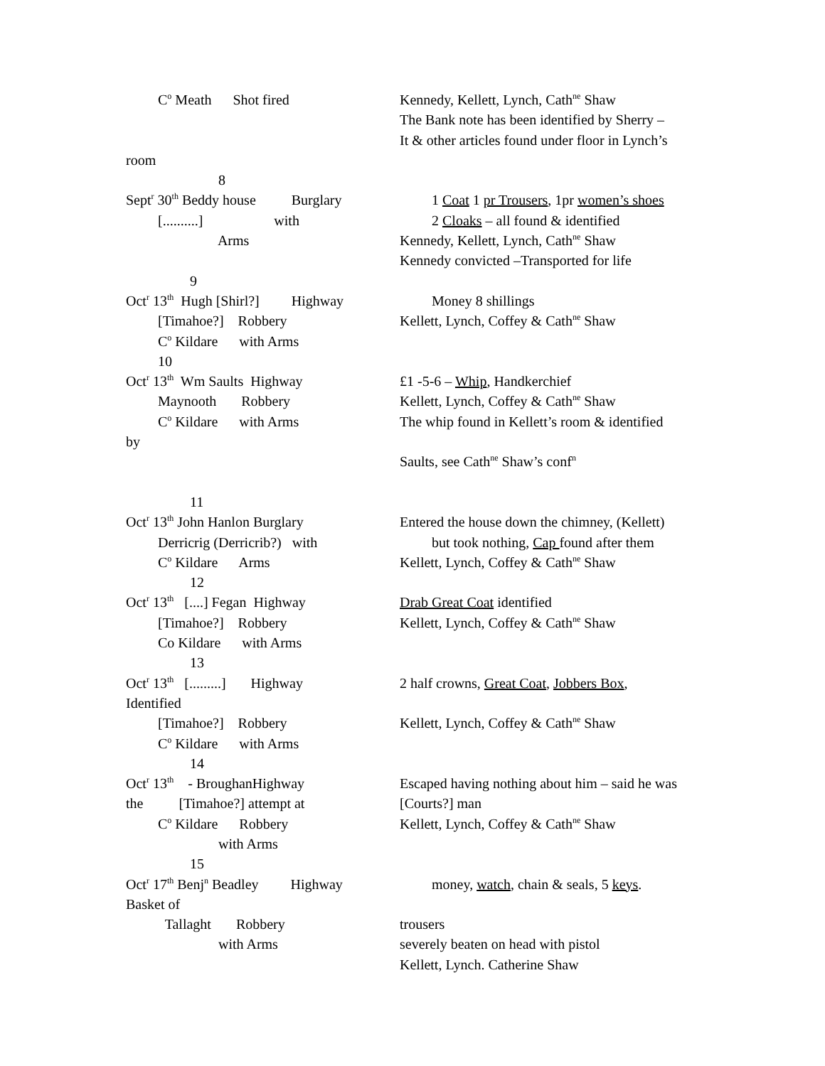C<sup>o</sup> Meath Shot fired
Kennedy, Kellett, Lynch, Cath<sup>ne</sup> Shaw
The Bank note has been identified by Sherry –
It & other articles found under floor in Lynch’s
room
8
Sept<sup>r</sup> 30<sup>th</sup> Beddy house Burglary
1 Coat 1 pr Trousers, 1pr women’s shoes
[..........] with
2 Cloaks – all found & identified
Arms
Kennedy, Kellett, Lynch, Cath<sup>ne</sup> Shaw
Kennedy convicted –Transported for life
9
Oct<sup>r</sup> 13<sup>th</sup> Hugh [Shirl?] Highway
Money 8 shillings
[Timahoe?] Robbery
Kellett, Lynch, Coffey & Cath<sup>ne</sup> Shaw
C<sup>o</sup> Kildare with Arms
10
Oct<sup>r</sup> 13<sup>th</sup> Wm Saults Highway
£1 -5-6 – Whip, Handkerchief
Maynooth Robbery
Kellett, Lynch, Coffey & Cath<sup>ne</sup> Shaw
C<sup>o</sup> Kildare with Arms
The whip found in Kellett’s room & identified
by
Saults, see Cath<sup>ne</sup> Shaw’s conf<sup>n</sup>
11
Oct<sup>r</sup> 13<sup>th</sup> John Hanlon Burglary
Entered the house down the chimney, (Kellett)
Derricrig (Derricrib?) with
but took nothing, Cap found after them
C<sup>o</sup> Kildare Arms
Kellett, Lynch, Coffey & Cath<sup>ne</sup> Shaw
12
Oct<sup>r</sup> 13<sup>th</sup> [....] Fegan Highway
Drab Great Coat identified
[Timahoe?] Robbery
Kellett, Lynch, Coffey & Cath<sup>ne</sup> Shaw
Co Kildare with Arms
13
Oct<sup>r</sup> 13<sup>th</sup> [.........] Highway
2 half crowns, Great Coat, Jobbers Box,
Identified
[Timahoe?] Robbery
Kellett, Lynch, Coffey & Cath<sup>ne</sup> Shaw
C<sup>o</sup> Kildare with Arms
14
Oct<sup>r</sup> 13<sup>th</sup> - BroughanHighway
Escaped having nothing about him – said he was
the [Timahoe?] attempt at
[Courts?] man
C<sup>o</sup> Kildare Robbery
Kellett, Lynch, Coffey & Cath<sup>ne</sup> Shaw
with Arms
15
Oct<sup>r</sup> 17<sup>th</sup> Benj<sup>n</sup> Beadley Highway
money, watch, chain & seals, 5 keys.
Basket of
Tallaght Robbery
trousers
with Arms
severely beaten on head with pistol
Kellett, Lynch. Catherine Shaw